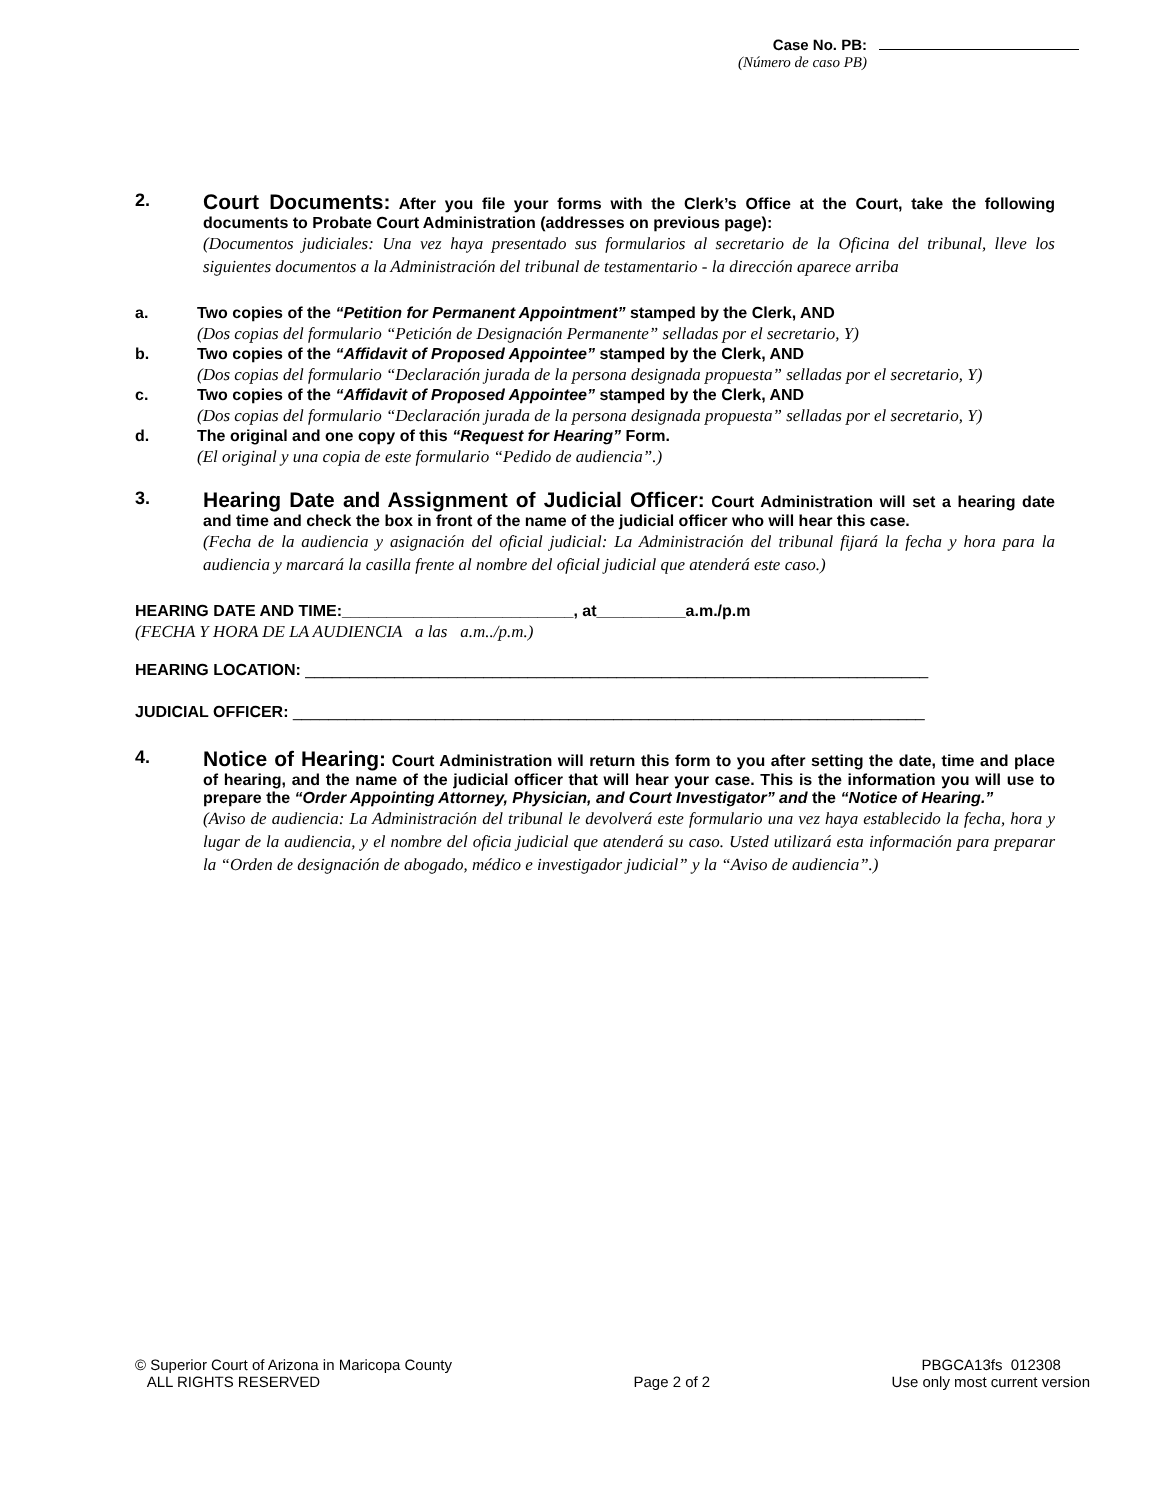Case No. PB:
(Número de caso PB)
2.
Court Documents: After you file your forms with the Clerk’s Office at the Court, take the following documents to Probate Court Administration (addresses on previous page):
(Documentos judiciales: Una vez haya presentado sus formularios al secretario de la Oficina del tribunal, lleve los siguientes documentos a la Administración del tribunal de testamentario - la dirección aparece arriba
a. Two copies of the “Petition for Permanent Appointment” stamped by the Clerk, AND
(Dos copias del formulario “Petición de Designación Permanente” selladas por el secretario, Y)
b. Two copies of the “Affidavit of Proposed Appointee” stamped by the Clerk, AND
(Dos copias del formulario “Declaración jurada de la persona designada propuesta” selladas por el secretario, Y)
c. Two copies of the “Affidavit of Proposed Appointee” stamped by the Clerk, AND
(Dos copias del formulario “Declaración jurada de la persona designada propuesta” selladas por el secretario, Y)
d. The original and one copy of this “Request for Hearing” Form.
(El original y una copia de este formulario “Pedido de audiencia”.)
3.
Hearing Date and Assignment of Judicial Officer: Court Administration will set a hearing date and time and check the box in front of the name of the judicial officer who will hear this case.
(Fecha de la audiencia y asignación del oficial judicial: La Administración del tribunal fijará la fecha y hora para la audiencia y marcará la casilla frente al nombre del oficial judicial que atenderá este caso.)
HEARING DATE AND TIME:__________________________, at__________a.m./p.m
(FECHA Y HORA DE LA AUDIENCIA a las a.m../p.m.)
HEARING LOCATION: ______________________________________________________________________
JUDICIAL OFFICER: _______________________________________________________________________
4.
Notice of Hearing: Court Administration will return this form to you after setting the date, time and place of hearing, and the name of the judicial officer that will hear your case. This is the information you will use to prepare the “Order Appointing Attorney, Physician, and Court Investigator” and the “Notice of Hearing.”
(Aviso de audiencia: La Administración del tribunal le devolverá este formulario una vez haya establecido la fecha, hora y lugar de la audiencia, y el nombre del oficia judicial que atenderá su caso. Usted utilizará esta información para preparar la “Orden de designación de abogado, médico e investigador judicial” y la “Aviso de audiencia”.)
© Superior Court of Arizona in Maricopa County
ALL RIGHTS RESERVED
Page 2 of 2 PBGCA13fs 012308
Use only most current version